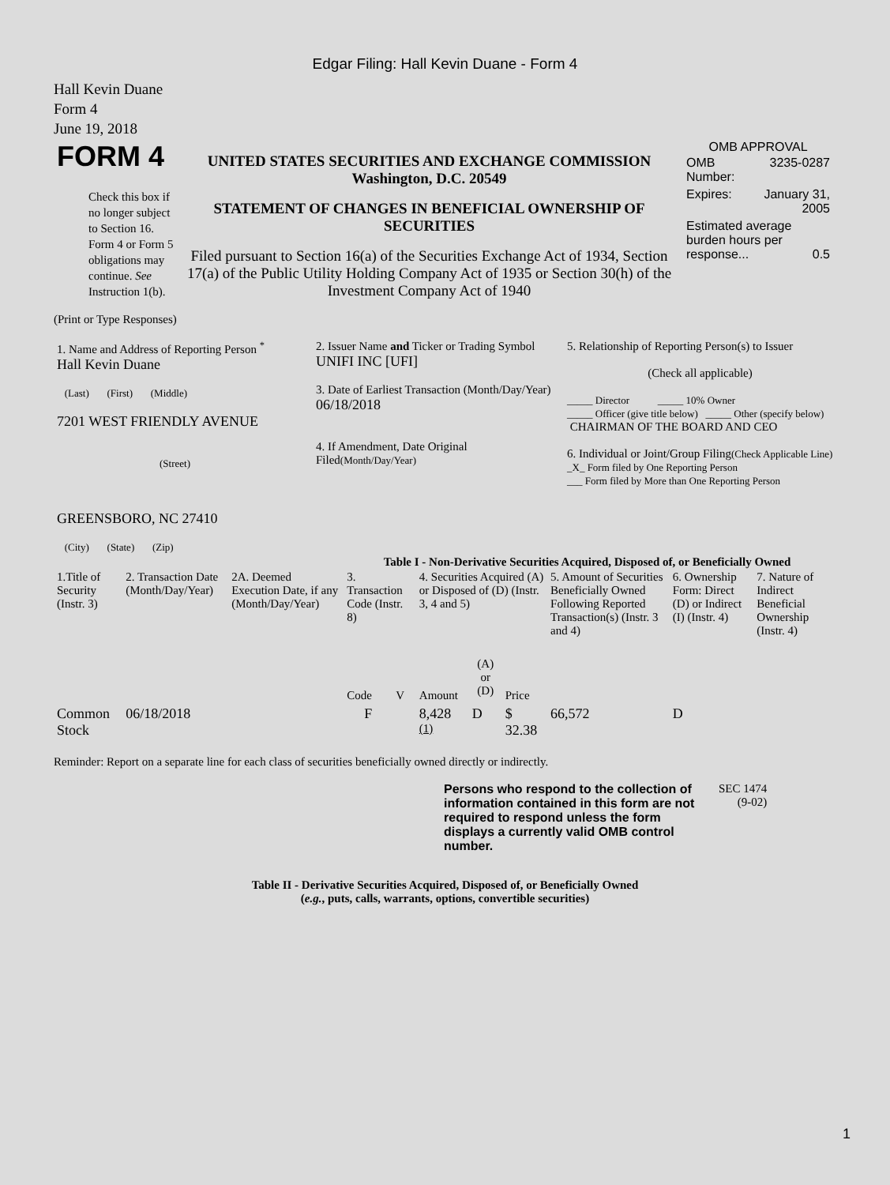Edgar Filing: Hall Kevin Duane - Form 4
Hall Kevin Duane
Form 4
June 19, 2018
| FORM 4 Check this box if no longer subject to Section 16. Form 4 or Form 5 obligations may continue. See Instruction 1(b). | UNITED STATES SECURITIES AND EXCHANGE COMMISSION Washington, D.C. 20549 STATEMENT OF CHANGES IN BENEFICIAL OWNERSHIP OF SECURITIES Filed pursuant to Section 16(a) of the Securities Exchange Act of 1934, Section 17(a) of the Public Utility Holding Company Act of 1935 or Section 30(h) of the Investment Company Act of 1940 | OMB APPROVAL / OMB Number: / 3235-0287 / / Expires: / January 31, 2005 / / Estimated average burden hours per response... 0.5 / / |
(Print or Type Responses)
| 1. Name and Address of Reporting Person <sup>*</sup> Hall Kevin Duane (Last) (First) (Middle) 7201 WEST FRIENDLY AVENUE (Street) GREENSBORO, NC 27410 (City) (State) (Zip) | 2. Issuer Name and Ticker or Trading Symbol UNIFI INC [UFI] 3. Date of Earliest Transaction (Month/Day/Year) 06/18/2018 4. If Amendment, Date Original Filed (Month/Day/Year) | 5. Relationship of Reporting Person(s) to Issuer (Check all applicable) _____ Director _____ 10% Owner _____ Officer (give title below) _____ Other (specify below) CHAIRMAN OF THE BOARD AND CEO 6. Individual or Joint/Group Filing (Check Applicable Line) _X_ Form filed by One Reporting Person ___ Form filed by More than One Reporting Person |
Table I - Non-Derivative Securities Acquired, Disposed of, or Beneficially Owned
| 1.Title of Security (Instr. 3) | 2. Transaction Date (Month/Day/Year) | 2A. Deemed Execution Date, if any (Month/Day/Year) | 3. Transaction Code (Instr. 8) | | 4. Securities Acquired (A) or Disposed of (D) (Instr. 3, 4 and 5) | | | 5. Amount of Securities Beneficially Owned Following Reported Transaction(s) (Instr. 3 and 4) | 6. Ownership Form: Direct (D) or Indirect (I) (Instr. 4) | 7. Nature of Indirect Beneficial Ownership (Instr. 4) |
| --- | --- | --- | --- | --- | --- | --- | --- | --- | --- | --- |
| | | | Code | V | Amount | (A) or (D) | Price | | | |
| Common Stock | 06/18/2018 | | F | | 8,428 <sup>(1)</sup> | D | $ 32.38 | 66,572 | D | |
Reminder: Report on a separate line for each class of securities beneficially owned directly or indirectly.
| Persons who respond to the collection of information contained in this form are not required to respond unless the form displays a currently valid OMB control number. | SEC 1474 (9-02) |
Table II - Derivative Securities Acquired, Disposed of, or Beneficially Owned
(e.g., puts, calls, warrants, options, convertible securities)
1